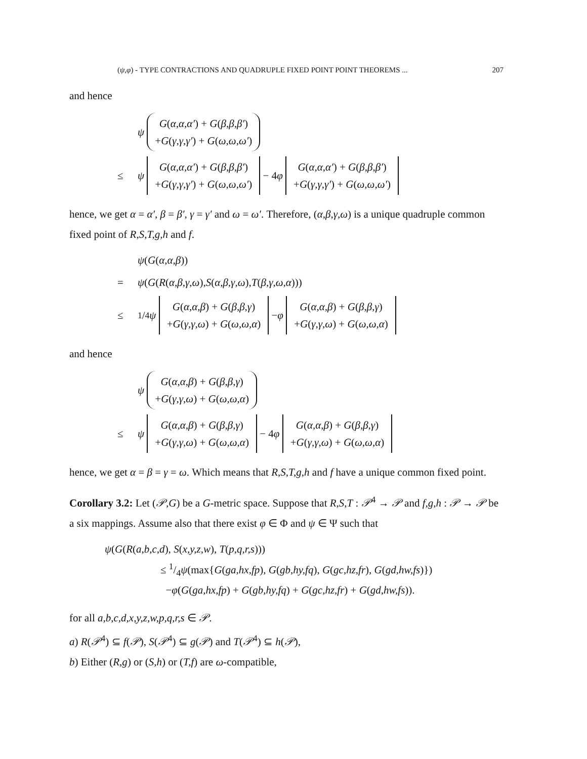(ψ,φ) - TYPE CONTRACTIONS AND QUADRUPLE FIXED POINT POINT THEOREMS ... 207
and hence
ψ G(α,α,α′) + G(β,β,β′)
+G(γ,γ,γ′) + G(ω,ω,ω′)
≤ ψ G(α,α,α′) + G(β,β,β′)
+G(γ,γ,γ′) + G(ω,ω,ω′) − 4 φ G(α,α,α′) + G(β,β,β′)
+G(γ,γ,γ′) + G(ω,ω,ω′)
hence, we get α = α′, β = β′, γ = γ′ and ω = ω′. Therefore, (α,β,γ,ω) is a unique quadruple common fixed point of R,S,T,g,h and f.
ψ (G (α,α,β))
= ψ (G (R (α,β,γ,ω), S (α,β,γ,ω), T (β,γ,ω,α)))
≤1/4 ψ G(α,α,β) + G(β,β,γ)
+G(γ,γ,ω) + G(ω,ω,α) − φ G(α,α,β) + G(β,β,γ)
+G(γ,γ,ω) + G(ω,ω,α)
and hence
ψ G(α,α,β) + G(β,β,γ)
+G(γ,γ,ω) + G(ω,ω,α)
≤ ψ G(α,α,β) + G(β,β,γ)
+G(γ,γ,ω) + G(ω,ω,α) − 4 φ G(α,α,β) + G(β,β,γ)
+G(γ,γ,ω) + G(ω,ω,α)
hence, we get α = β = γ = ω. Which means that R,S,T,g,h and f have a unique common fixed point.
Corollary 3.2: Let (𝒫,G) be a G-metric space. Suppose that R,S,T : 𝒫<sup>4</sup> → 𝒫 and f,g,h : 𝒫 → 𝒫 be a six mappings. Assume also that there exist φ ∈ Φ and ψ ∈ Ψ such that
ψ(G(R(a,b,c,d), S(x,y,z,w), T(p,q,r,s)))
≤ 1/4ψ(max{G(ga,hx,fp), G(gb,hy,fq), G(gc,hz,fr), G(gd,hw,fs)})
−φ(G(ga,hx,fp) + G(gb,hy,fq) + G(gc,hz,fr) + G(gd,hw,fs)).
for all a,b,c,d,x,y,z,w,p,q,r,s ∈ 𝒫.
a) R(𝒫<sup>4</sup>) ⊆ f(𝒫), S(𝒫<sup>4</sup>) ⊆ g(𝒫) and T(𝒫<sup>4</sup>) ⊆ h(𝒫),
b) Either (R,g) or (S,h) or (T,f) are ω-compatible,